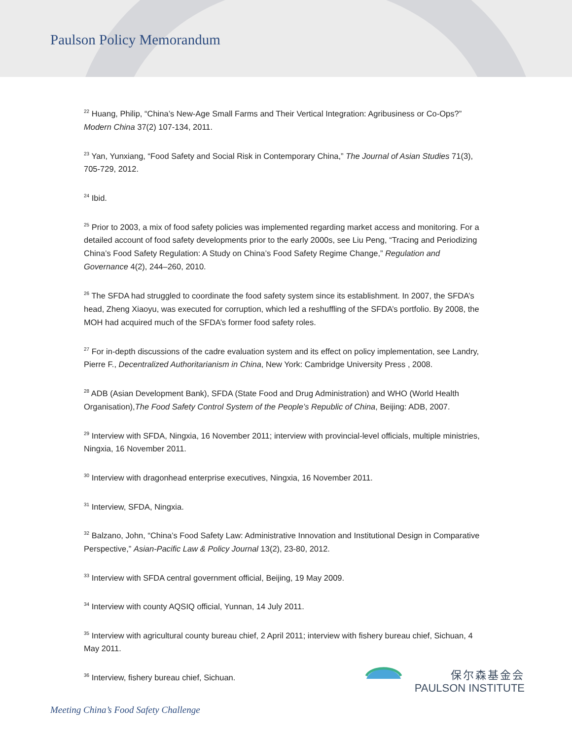Paulson Policy Memorandum
<sup>22</sup> Huang, Philip, “China’s New-Age Small Farms and Their Vertical Integration: Agribusiness or Co-Ops?” Modern China 37(2) 107-134, 2011.
<sup>23</sup> Yan, Yunxiang, “Food Safety and Social Risk in Contemporary China,” The Journal of Asian Studies 71(3), 705-729, 2012.
<sup>24</sup> Ibid.
<sup>25</sup> Prior to 2003, a mix of food safety policies was implemented regarding market access and monitoring. For a detailed account of food safety developments prior to the early 2000s, see Liu Peng, “Tracing and Periodizing China’s Food Safety Regulation: A Study on China’s Food Safety Regime Change,” Regulation and Governance 4(2), 244–260, 2010.
<sup>26</sup> The SFDA had struggled to coordinate the food safety system since its establishment. In 2007, the SFDA’s head, Zheng Xiaoyu, was executed for corruption, which led a reshuffling of the SFDA’s portfolio. By 2008, the MOH had acquired much of the SFDA’s former food safety roles.
<sup>27</sup> For in-depth discussions of the cadre evaluation system and its effect on policy implementation, see Landry, Pierre F., Decentralized Authoritarianism in China, New York: Cambridge University Press , 2008.
<sup>28</sup> ADB (Asian Development Bank), SFDA (State Food and Drug Administration) and WHO (World Health Organisation),The Food Safety Control System of the People’s Republic of China, Beijing: ADB, 2007.
<sup>29</sup> Interview with SFDA, Ningxia, 16 November 2011; interview with provincial-level officials, multiple ministries, Ningxia, 16 November 2011.
<sup>30</sup> Interview with dragonhead enterprise executives, Ningxia, 16 November 2011.
<sup>31</sup> Interview, SFDA, Ningxia.
<sup>32</sup> Balzano, John, “China’s Food Safety Law: Administrative Innovation and Institutional Design in Comparative Perspective,” Asian-Pacific Law & Policy Journal 13(2), 23-80, 2012.
<sup>33</sup> Interview with SFDA central government official, Beijing, 19 May 2009.
<sup>34</sup> Interview with county AQSIQ official, Yunnan, 14 July 2011.
<sup>35</sup> Interview with agricultural county bureau chief, 2 April 2011; interview with fishery bureau chief, Sichuan, 4 May 2011.
<sup>36</sup> Interview, fishery bureau chief, Sichuan.
保尔森基金会
PAULSON INSTITUTE
Meeting China’s Food Safety Challenge